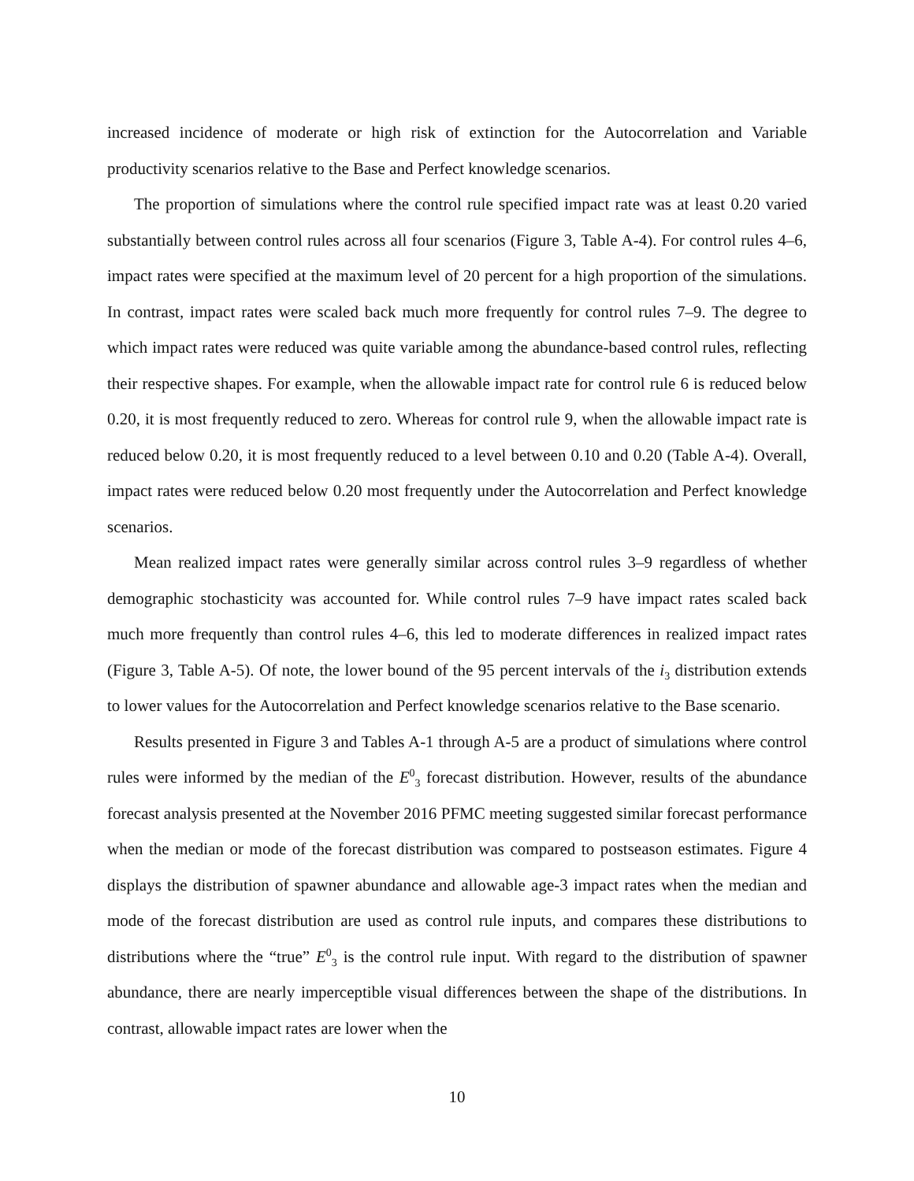increased incidence of moderate or high risk of extinction for the Autocorrelation and Variable productivity scenarios relative to the Base and Perfect knowledge scenarios.
The proportion of simulations where the control rule specified impact rate was at least 0.20 varied substantially between control rules across all four scenarios (Figure 3, Table A-4). For control rules 4–6, impact rates were specified at the maximum level of 20 percent for a high proportion of the simulations. In contrast, impact rates were scaled back much more frequently for control rules 7–9. The degree to which impact rates were reduced was quite variable among the abundance-based control rules, reflecting their respective shapes. For example, when the allowable impact rate for control rule 6 is reduced below 0.20, it is most frequently reduced to zero. Whereas for control rule 9, when the allowable impact rate is reduced below 0.20, it is most frequently reduced to a level between 0.10 and 0.20 (Table A-4). Overall, impact rates were reduced below 0.20 most frequently under the Autocorrelation and Perfect knowledge scenarios.
Mean realized impact rates were generally similar across control rules 3–9 regardless of whether demographic stochasticity was accounted for. While control rules 7–9 have impact rates scaled back much more frequently than control rules 4–6, this led to moderate differences in realized impact rates (Figure 3, Table A-5). Of note, the lower bound of the 95 percent intervals of the i<sub>3</sub> distribution extends to lower values for the Autocorrelation and Perfect knowledge scenarios relative to the Base scenario.
Results presented in Figure 3 and Tables A-1 through A-5 are a product of simulations where control rules were informed by the median of the E<sup>0</sup><sub>3</sub> forecast distribution. However, results of the abundance forecast analysis presented at the November 2016 PFMC meeting suggested similar forecast performance when the median or mode of the forecast distribution was compared to postseason estimates. Figure 4 displays the distribution of spawner abundance and allowable age-3 impact rates when the median and mode of the forecast distribution are used as control rule inputs, and compares these distributions to distributions where the “true” E<sup>0</sup><sub>3</sub> is the control rule input. With regard to the distribution of spawner abundance, there are nearly imperceptible visual differences between the shape of the distributions. In contrast, allowable impact rates are lower when the
10